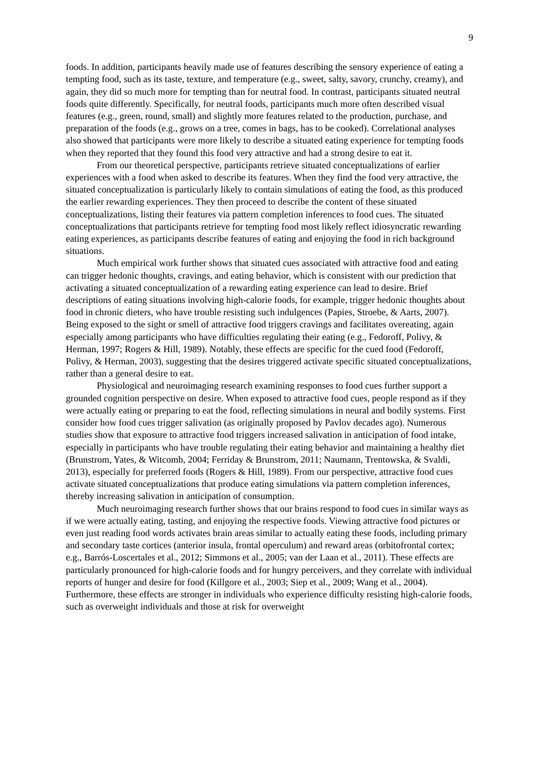9
foods. In addition, participants heavily made use of features describing the sensory experience of eating a tempting food, such as its taste, texture, and temperature (e.g., sweet, salty, savory, crunchy, creamy), and again, they did so much more for tempting than for neutral food. In contrast, participants situated neutral foods quite differently. Specifically, for neutral foods, participants much more often described visual features (e.g., green, round, small) and slightly more features related to the production, purchase, and preparation of the foods (e.g., grows on a tree, comes in bags, has to be cooked). Correlational analyses also showed that participants were more likely to describe a situated eating experience for tempting foods when they reported that they found this food very attractive and had a strong desire to eat it.
From our theoretical perspective, participants retrieve situated conceptualizations of earlier experiences with a food when asked to describe its features. When they find the food very attractive, the situated conceptualization is particularly likely to contain simulations of eating the food, as this produced the earlier rewarding experiences. They then proceed to describe the content of these situated conceptualizations, listing their features via pattern completion inferences to food cues. The situated conceptualizations that participants retrieve for tempting food most likely reflect idiosyncratic rewarding eating experiences, as participants describe features of eating and enjoying the food in rich background situations.
Much empirical work further shows that situated cues associated with attractive food and eating can trigger hedonic thoughts, cravings, and eating behavior, which is consistent with our prediction that activating a situated conceptualization of a rewarding eating experience can lead to desire. Brief descriptions of eating situations involving high-calorie foods, for example, trigger hedonic thoughts about food in chronic dieters, who have trouble resisting such indulgences (Papies, Stroebe, & Aarts, 2007). Being exposed to the sight or smell of attractive food triggers cravings and facilitates overeating, again especially among participants who have difficulties regulating their eating (e.g., Fedoroff, Polivy, & Herman, 1997; Rogers & Hill, 1989). Notably, these effects are specific for the cued food (Fedoroff, Polivy, & Herman, 2003), suggesting that the desires triggered activate specific situated conceptualizations, rather than a general desire to eat.
Physiological and neuroimaging research examining responses to food cues further support a grounded cognition perspective on desire. When exposed to attractive food cues, people respond as if they were actually eating or preparing to eat the food, reflecting simulations in neural and bodily systems. First consider how food cues trigger salivation (as originally proposed by Pavlov decades ago). Numerous studies show that exposure to attractive food triggers increased salivation in anticipation of food intake, especially in participants who have trouble regulating their eating behavior and maintaining a healthy diet (Brunstrom, Yates, & Witcomb, 2004; Ferriday & Brunstrom, 2011; Naumann, Trentowska, & Svaldi, 2013), especially for preferred foods (Rogers & Hill, 1989). From our perspective, attractive food cues activate situated conceptualizations that produce eating simulations via pattern completion inferences, thereby increasing salivation in anticipation of consumption.
Much neuroimaging research further shows that our brains respond to food cues in similar ways as if we were actually eating, tasting, and enjoying the respective foods. Viewing attractive food pictures or even just reading food words activates brain areas similar to actually eating these foods, including primary and secondary taste cortices (anterior insula, frontal operculum) and reward areas (orbitofrontal cortex; e.g., Barrós-Loscertales et al., 2012; Simmons et al., 2005; van der Laan et al., 2011). These effects are particularly pronounced for high-calorie foods and for hungry perceivers, and they correlate with individual reports of hunger and desire for food (Killgore et al., 2003; Siep et al., 2009; Wang et al., 2004). Furthermore, these effects are stronger in individuals who experience difficulty resisting high-calorie foods, such as overweight individuals and those at risk for overweight